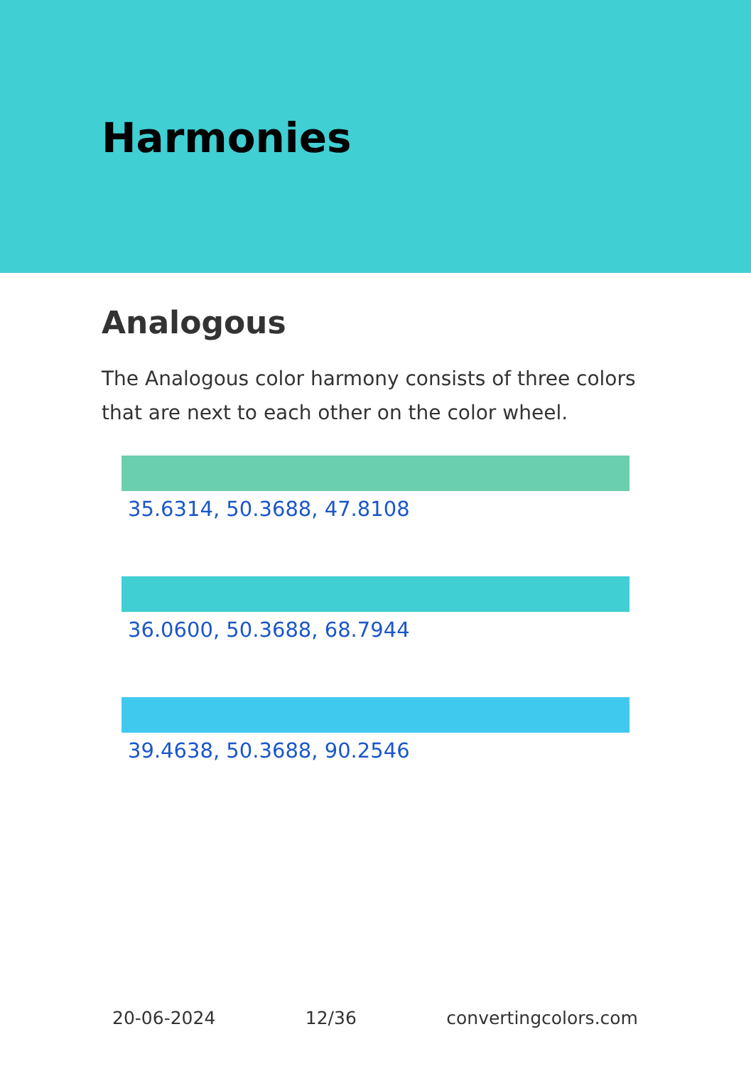Harmonies
Analogous
The Analogous color harmony consists of three colors that are next to each other on the color wheel.
35.6314, 50.3688, 47.8108
36.0600, 50.3688, 68.7944
39.4638, 50.3688, 90.2546
20-06-2024 12/36 convertingcolors.com